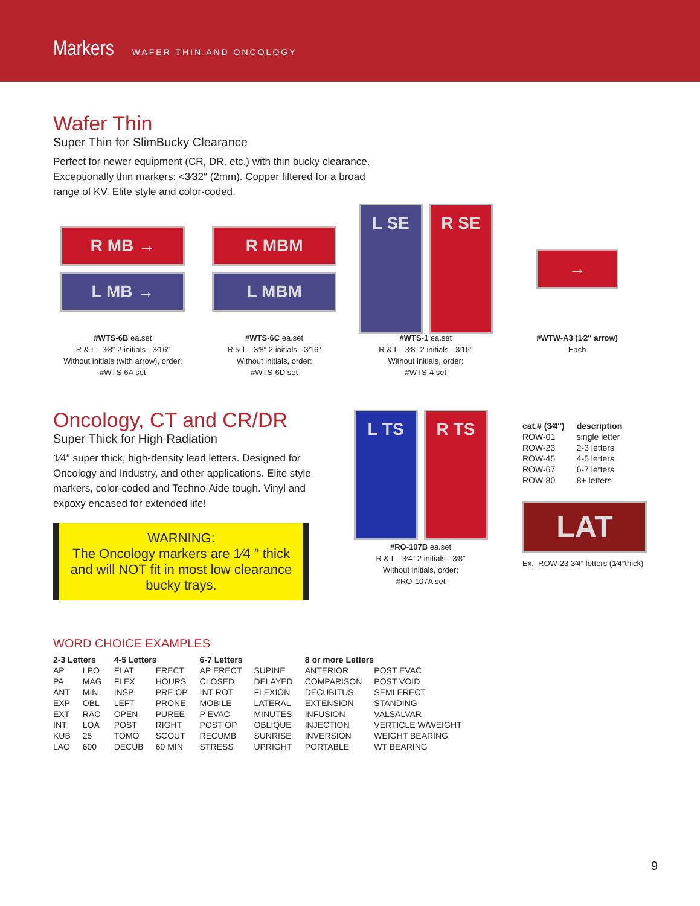Markers
WAFER THIN AND ONCOLOGY
Wafer Thin
Super Thin for SlimBucky Clearance
Perfect for newer equipment (CR, DR, etc.) with thin bucky clearance.
Exceptionally thin markers: <3⁄32″ (2mm). Copper filtered for a broad
range of KV. Elite style and color-coded.
R MB →
L MB →
#WTS-6B ea.set
R & L - 3⁄8″ 2 initials - 3⁄16″
Without initials (with arrow), order:
#WTS-6A set
R MBM
L MBM
#WTS-6C ea.set
R & L - 3⁄8″ 2 initials - 3⁄16″
Without initials, order:
#WTS-6D set
L SE R SE
#WTS-1 ea.set
R & L - 3⁄8″ 2 initials - 3⁄16″
Without initials, order:
#WTS-4 set
→
#WTW-A3 (1⁄2″ arrow)
Each
Oncology, CT and CR/DR
Super Thick for High Radiation
1⁄4″ super thick, high-density lead letters. Designed for Oncology and Industry, and other applications. Elite style markers, color-coded and Techno-Aide tough. Vinyl and expoxy encased for extended life!
WARNING:
The Oncology markers are 1⁄4 ″ thick and will NOT fit in most low clearance bucky trays.
L TS R TS
#RO-107B ea.set
R & L - 3⁄4″ 2 initials - 3⁄8″
Without initials, order:
#RO-107A set
| cat.# (3⁄4″) | description |
| --- | --- |
| ROW-01 | single letter |
| ROW-23 | 2-3 letters |
| ROW-45 | 4-5 letters |
| ROW-67 | 6-7 letters |
| ROW-80 | 8+ letters |
LAT
Ex.: ROW-23 3⁄4″ letters (1⁄4″thick)
WORD CHOICE EXAMPLES
| 2-3 Letters | | 4-5 Letters | | 6-7 Letters | | 8 or more Letters | |
| --- | --- | --- | --- | --- | --- | --- | --- |
| AP | LPO | FLAT | ERECT | AP ERECT | SUPINE | ANTERIOR | POST EVAC |
| PA | MAG | FLEX | HOURS | CLOSED | DELAYED | COMPARISON | POST VOID |
| ANT | MIN | INSP | PRE OP | INT ROT | FLEXION | DECUBITUS | SEMI ERECT |
| EXP | OBL | LEFT | PRONE | MOBILE | LATERAL | EXTENSION | STANDING |
| EXT | RAC | OPEN | PUREE | P EVAC | MINUTES | INFUSION | VALSALVAR |
| INT | LOA | POST | RIGHT | POST OP | OBLIQUE | INJECTION | VERTICLE W/WEIGHT |
| KUB | 25 | TOMO | SCOUT | RECUMB | SUNRISE | INVERSION | WEIGHT BEARING |
| LAO | 600 | DECUB | 60 MIN | STRESS | UPRIGHT | PORTABLE | WT BEARING |
9